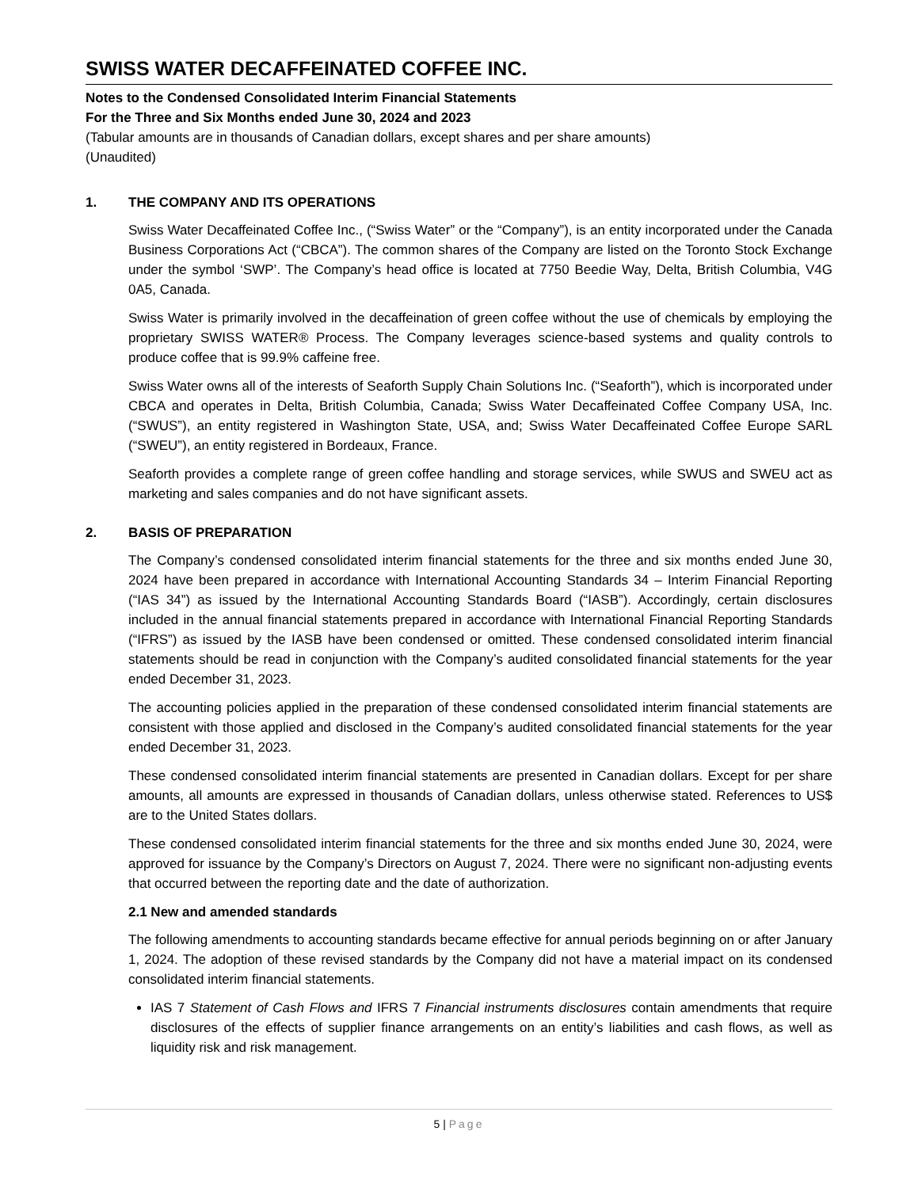SWISS WATER DECAFFEINATED COFFEE INC.
Notes to the Condensed Consolidated Interim Financial Statements
For the Three and Six Months ended June 30, 2024 and 2023
(Tabular amounts are in thousands of Canadian dollars, except shares and per share amounts)
(Unaudited)
1. THE COMPANY AND ITS OPERATIONS
Swiss Water Decaffeinated Coffee Inc., (“Swiss Water” or the “Company”), is an entity incorporated under the Canada Business Corporations Act (“CBCA”). The common shares of the Company are listed on the Toronto Stock Exchange under the symbol ‘SWP’. The Company’s head office is located at 7750 Beedie Way, Delta, British Columbia, V4G 0A5, Canada.
Swiss Water is primarily involved in the decaffeination of green coffee without the use of chemicals by employing the proprietary SWISS WATER® Process. The Company leverages science-based systems and quality controls to produce coffee that is 99.9% caffeine free.
Swiss Water owns all of the interests of Seaforth Supply Chain Solutions Inc. (“Seaforth”), which is incorporated under CBCA and operates in Delta, British Columbia, Canada; Swiss Water Decaffeinated Coffee Company USA, Inc. (“SWUS”), an entity registered in Washington State, USA, and; Swiss Water Decaffeinated Coffee Europe SARL (“SWEU”), an entity registered in Bordeaux, France.
Seaforth provides a complete range of green coffee handling and storage services, while SWUS and SWEU act as marketing and sales companies and do not have significant assets.
2. BASIS OF PREPARATION
The Company’s condensed consolidated interim financial statements for the three and six months ended June 30, 2024 have been prepared in accordance with International Accounting Standards 34 – Interim Financial Reporting (“IAS 34”) as issued by the International Accounting Standards Board (“IASB”). Accordingly, certain disclosures included in the annual financial statements prepared in accordance with International Financial Reporting Standards (“IFRS”) as issued by the IASB have been condensed or omitted. These condensed consolidated interim financial statements should be read in conjunction with the Company’s audited consolidated financial statements for the year ended December 31, 2023.
The accounting policies applied in the preparation of these condensed consolidated interim financial statements are consistent with those applied and disclosed in the Company’s audited consolidated financial statements for the year ended December 31, 2023.
These condensed consolidated interim financial statements are presented in Canadian dollars. Except for per share amounts, all amounts are expressed in thousands of Canadian dollars, unless otherwise stated. References to US$ are to the United States dollars.
These condensed consolidated interim financial statements for the three and six months ended June 30, 2024, were approved for issuance by the Company’s Directors on August 7, 2024. There were no significant non-adjusting events that occurred between the reporting date and the date of authorization.
2.1 New and amended standards
The following amendments to accounting standards became effective for annual periods beginning on or after January 1, 2024. The adoption of these revised standards by the Company did not have a material impact on its condensed consolidated interim financial statements.
IAS 7 Statement of Cash Flows and IFRS 7 Financial instruments disclosures contain amendments that require disclosures of the effects of supplier finance arrangements on an entity’s liabilities and cash flows, as well as liquidity risk and risk management.
5 | Page